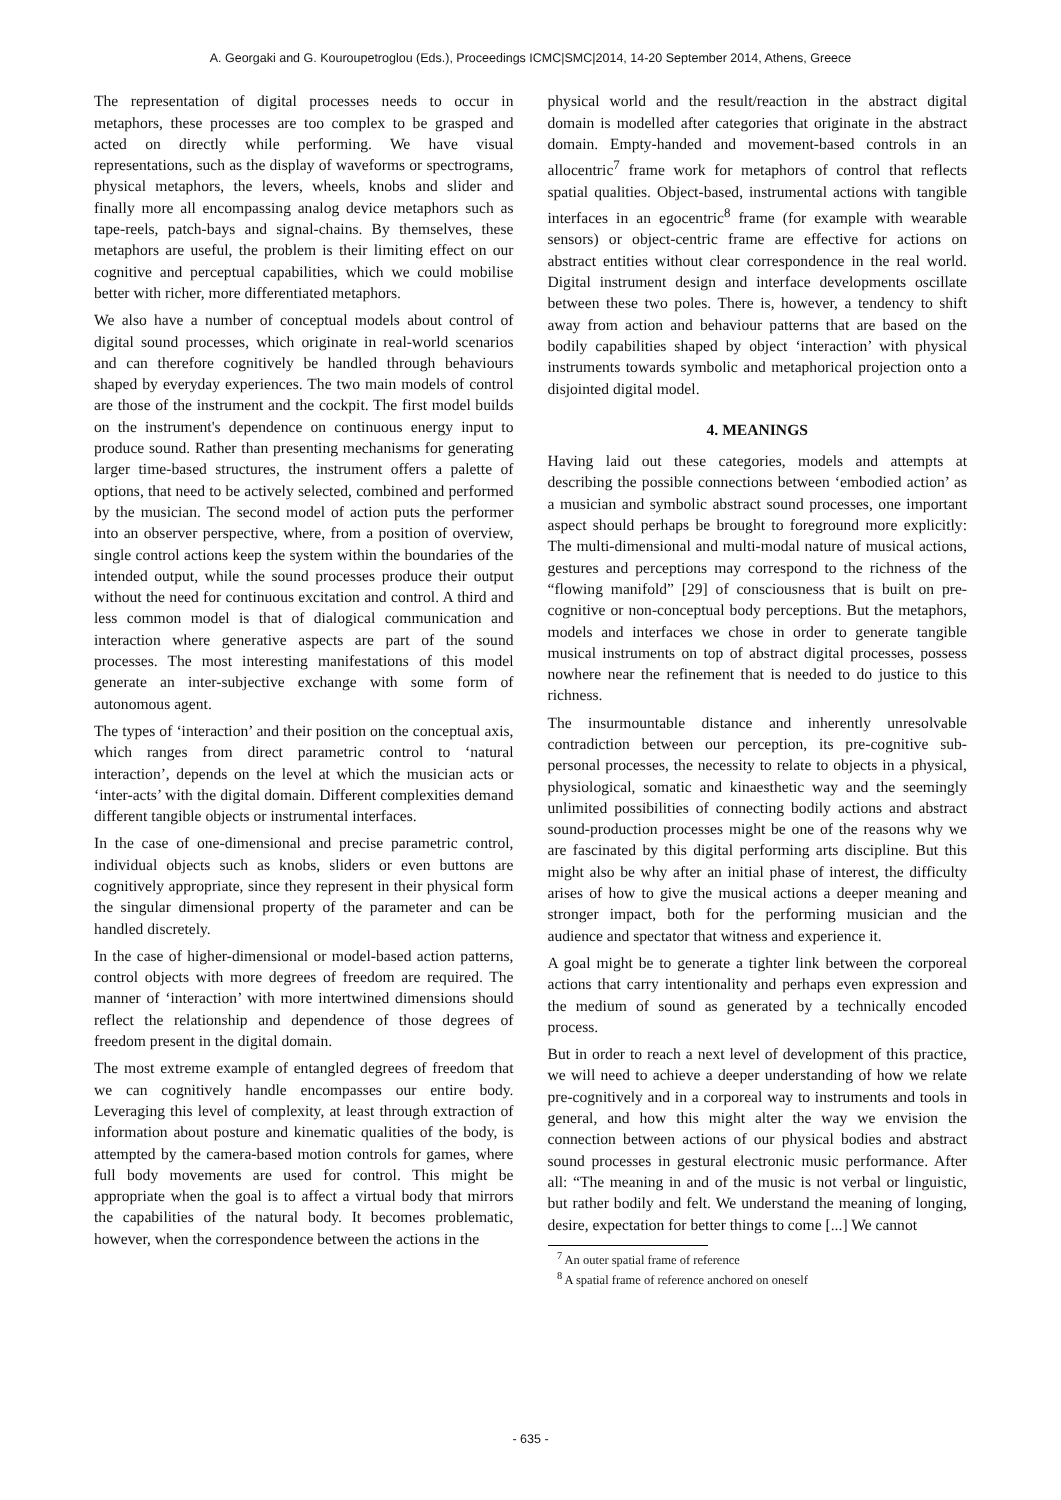A. Georgaki and G. Kouroupetroglou (Eds.), Proceedings ICMC|SMC|2014, 14-20 September 2014, Athens, Greece
The representation of digital processes needs to occur in metaphors, these processes are too complex to be grasped and acted on directly while performing. We have visual representations, such as the display of waveforms or spectrograms, physical metaphors, the levers, wheels, knobs and slider and finally more all encompassing analog device metaphors such as tape-reels, patch-bays and signal-chains. By themselves, these metaphors are useful, the problem is their limiting effect on our cognitive and perceptual capabilities, which we could mobilise better with richer, more differentiated metaphors.
We also have a number of conceptual models about control of digital sound processes, which originate in real-world scenarios and can therefore cognitively be handled through behaviours shaped by everyday experiences. The two main models of control are those of the instrument and the cockpit. The first model builds on the instrument's dependence on continuous energy input to produce sound. Rather than presenting mechanisms for generating larger time-based structures, the instrument offers a palette of options, that need to be actively selected, combined and performed by the musician. The second model of action puts the performer into an observer perspective, where, from a position of overview, single control actions keep the system within the boundaries of the intended output, while the sound processes produce their output without the need for continuous excitation and control. A third and less common model is that of dialogical communication and interaction where generative aspects are part of the sound processes. The most interesting manifestations of this model generate an inter-subjective exchange with some form of autonomous agent.
The types of ‘interaction’ and their position on the conceptual axis, which ranges from direct parametric control to ‘natural interaction’, depends on the level at which the musician acts or ‘inter-acts’ with the digital domain. Different complexities demand different tangible objects or instrumental interfaces.
In the case of one-dimensional and precise parametric control, individual objects such as knobs, sliders or even buttons are cognitively appropriate, since they represent in their physical form the singular dimensional property of the parameter and can be handled discretely.
In the case of higher-dimensional or model-based action patterns, control objects with more degrees of freedom are required. The manner of ‘interaction’ with more intertwined dimensions should reflect the relationship and dependence of those degrees of freedom present in the digital domain.
The most extreme example of entangled degrees of freedom that we can cognitively handle encompasses our entire body. Leveraging this level of complexity, at least through extraction of information about posture and kinematic qualities of the body, is attempted by the camera-based motion controls for games, where full body movements are used for control. This might be appropriate when the goal is to affect a virtual body that mirrors the capabilities of the natural body. It becomes problematic, however, when the correspondence between the actions in the
physical world and the result/reaction in the abstract digital domain is modelled after categories that originate in the abstract domain. Empty-handed and movement-based controls in an allocentric<sup>7</sup> frame work for metaphors of control that reflects spatial qualities. Object-based, instrumental actions with tangible interfaces in an egocentric<sup>8</sup> frame (for example with wearable sensors) or object-centric frame are effective for actions on abstract entities without clear correspondence in the real world. Digital instrument design and interface developments oscillate between these two poles. There is, however, a tendency to shift away from action and behaviour patterns that are based on the bodily capabilities shaped by object ‘interaction’ with physical instruments towards symbolic and metaphorical projection onto a disjointed digital model.
4. MEANINGS
Having laid out these categories, models and attempts at describing the possible connections between ‘embodied action’ as a musician and symbolic abstract sound processes, one important aspect should perhaps be brought to foreground more explicitly: The multi-dimensional and multi-modal nature of musical actions, gestures and perceptions may correspond to the richness of the “flowing manifold” [29] of consciousness that is built on pre-cognitive or non-conceptual body perceptions. But the metaphors, models and interfaces we chose in order to generate tangible musical instruments on top of abstract digital processes, possess nowhere near the refinement that is needed to do justice to this richness.
The insurmountable distance and inherently unresolvable contradiction between our perception, its pre-cognitive sub-personal processes, the necessity to relate to objects in a physical, physiological, somatic and kinaesthetic way and the seemingly unlimited possibilities of connecting bodily actions and abstract sound-production processes might be one of the reasons why we are fascinated by this digital performing arts discipline. But this might also be why after an initial phase of interest, the difficulty arises of how to give the musical actions a deeper meaning and stronger impact, both for the performing musician and the audience and spectator that witness and experience it.
A goal might be to generate a tighter link between the corporeal actions that carry intentionality and perhaps even expression and the medium of sound as generated by a technically encoded process.
But in order to reach a next level of development of this practice, we will need to achieve a deeper understanding of how we relate pre-cognitively and in a corporeal way to instruments and tools in general, and how this might alter the way we envision the connection between actions of our physical bodies and abstract sound processes in gestural electronic music performance. After all: “The meaning in and of the music is not verbal or linguistic, but rather bodily and felt. We understand the meaning of longing, desire, expectation for better things to come [...] We cannot
<sup>7</sup> An outer spatial frame of reference
<sup>8</sup> A spatial frame of reference anchored on oneself
- 635 -